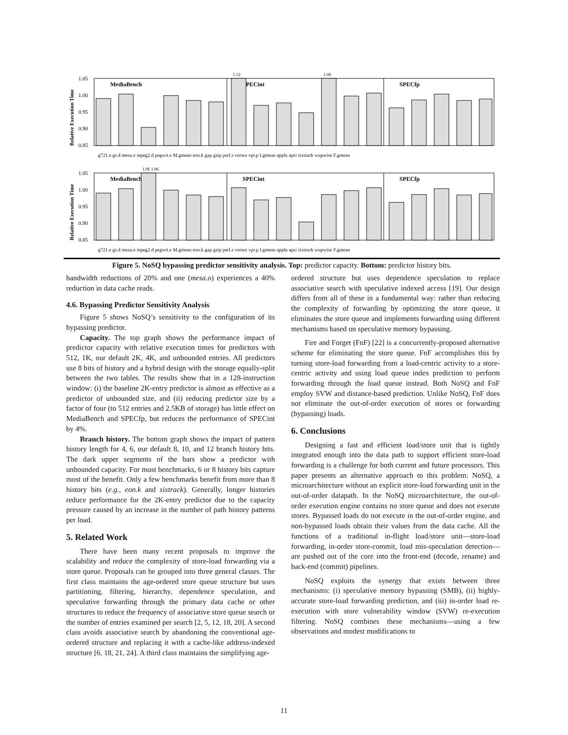Relative Execution Time
1.05
1.00
0.95
0.90
0.85
MediaBench
SPECint
SPECfp
g721.e gs.d mesa.o mpeg2.d pegwit.e M.gmean eon.k gap gzip perl.s vortex vpr.p I.gmean applu apsi sixtrack wupwise F.gmean
1.12
1.06
Relative Execution Time
1.05
1.00
0.95
0.90
0.85
MediaBench
SPECint
SPECfp
g721.e gs.d mesa.o mpeg2.d pegwit.e M.gmean eon.k gap gzip perl.s vortex vpr.p I.gmean applu apsi sixtrack wupwise F.gmean
1.06 1.06
Figure 5. NoSQ bypassing predictor sensitivity analysis. Top: predictor capacity. Bottom: predictor history bits.
bandwidth reductions of 20% and one (mesa.o) experiences a 40% reduction in data cache reads.
4.6. Bypassing Predictor Sensitivity Analysis
Figure 5 shows NoSQ’s sensitivity to the configuration of its bypassing predictor.
Capacity. The top graph shows the performance impact of predictor capacity with relative execution times for predictors with 512, 1K, our default 2K, 4K, and unbounded entries. All predictors use 8 bits of history and a hybrid design with the storage equally-split between the two tables. The results show that in a 128-instruction window: (i) the baseline 2K-entry predictor is almost as effective as a predictor of unbounded size, and (ii) reducing predictor size by a factor of four (to 512 entries and 2.5KB of storage) has little effect on MediaBench and SPECfp, but reduces the performance of SPECint by 4%.
Branch history. The bottom graph shows the impact of pattern history length for 4, 6, our default 8, 10, and 12 branch history bits. The dark upper segments of the bars show a predictor with unbounded capacity. For most benchmarks, 6 or 8 history bits capture most of the benefit. Only a few benchmarks benefit from more than 8 history bits (e.g., eon.k and sixtrack). Generally, longer histories reduce performance for the 2K-entry predictor due to the capacity pressure caused by an increase in the number of path history patterns per load.
5. Related Work
There have been many recent proposals to improve the scalability and reduce the complexity of store-load forwarding via a store queue. Proposals can be grouped into three general classes. The first class maintains the age-ordered store queue structure but uses partitioning, filtering, hierarchy, dependence speculation, and speculative forwarding through the primary data cache or other structures to reduce the frequency of associative store queue search or the number of entries examined per search [2, 5, 12, 18, 20]. A second class avoids associative search by abandoning the conventional age-ordered structure and replacing it with a cache-like address-indexed structure [6, 18, 21, 24]. A third class maintains the simplifying age-
ordered structure but uses dependence speculation to replace associative search with speculative indexed access [19]. Our design differs from all of these in a fundamental way: rather than reducing the complexity of forwarding by optimizing the store queue, it eliminates the store queue and implements forwarding using different mechanisms based on speculative memory bypassing.
Fire and Forget (FnF) [22] is a concurrently-proposed alternative scheme for eliminating the store queue. FnF accomplishes this by turning store-load forwarding from a load-centric activity to a store-centric activity and using load queue index prediction to perform forwarding through the load queue instead. Both NoSQ and FnF employ SVW and distance-based prediction. Unlike NoSQ, FnF does not eliminate the out-of-order execution of stores or forwarding (bypassing) loads.
6. Conclusions
Designing a fast and efficient load/store unit that is tightly integrated enough into the data path to support efficient store-load forwarding is a challenge for both current and future processors. This paper presents an alternative approach to this problem: NoSQ, a microarchitecture without an explicit store-load forwarding unit in the out-of-order datapath. In the NoSQ microarchitecture, the out-of-order execution engine contains no store queue and does not execute stores. Bypassed loads do not execute in the out-of-order engine, and non-bypassed loads obtain their values from the data cache. All the functions of a traditional in-flight load/store unit—store-load forwarding, in-order store-commit, load mis-speculation detection—are pushed out of the core into the front-end (decode, rename) and back-end (commit) pipelines.
NoSQ exploits the synergy that exists between three mechanisms: (i) speculative memory bypassing (SMB), (ii) highly-accurate store-load forwarding prediction, and (iii) in-order load re-execution with store vulnerability window (SVW) re-execution filtering. NoSQ combines these mechanisms—using a few observations and modest modifications to
11